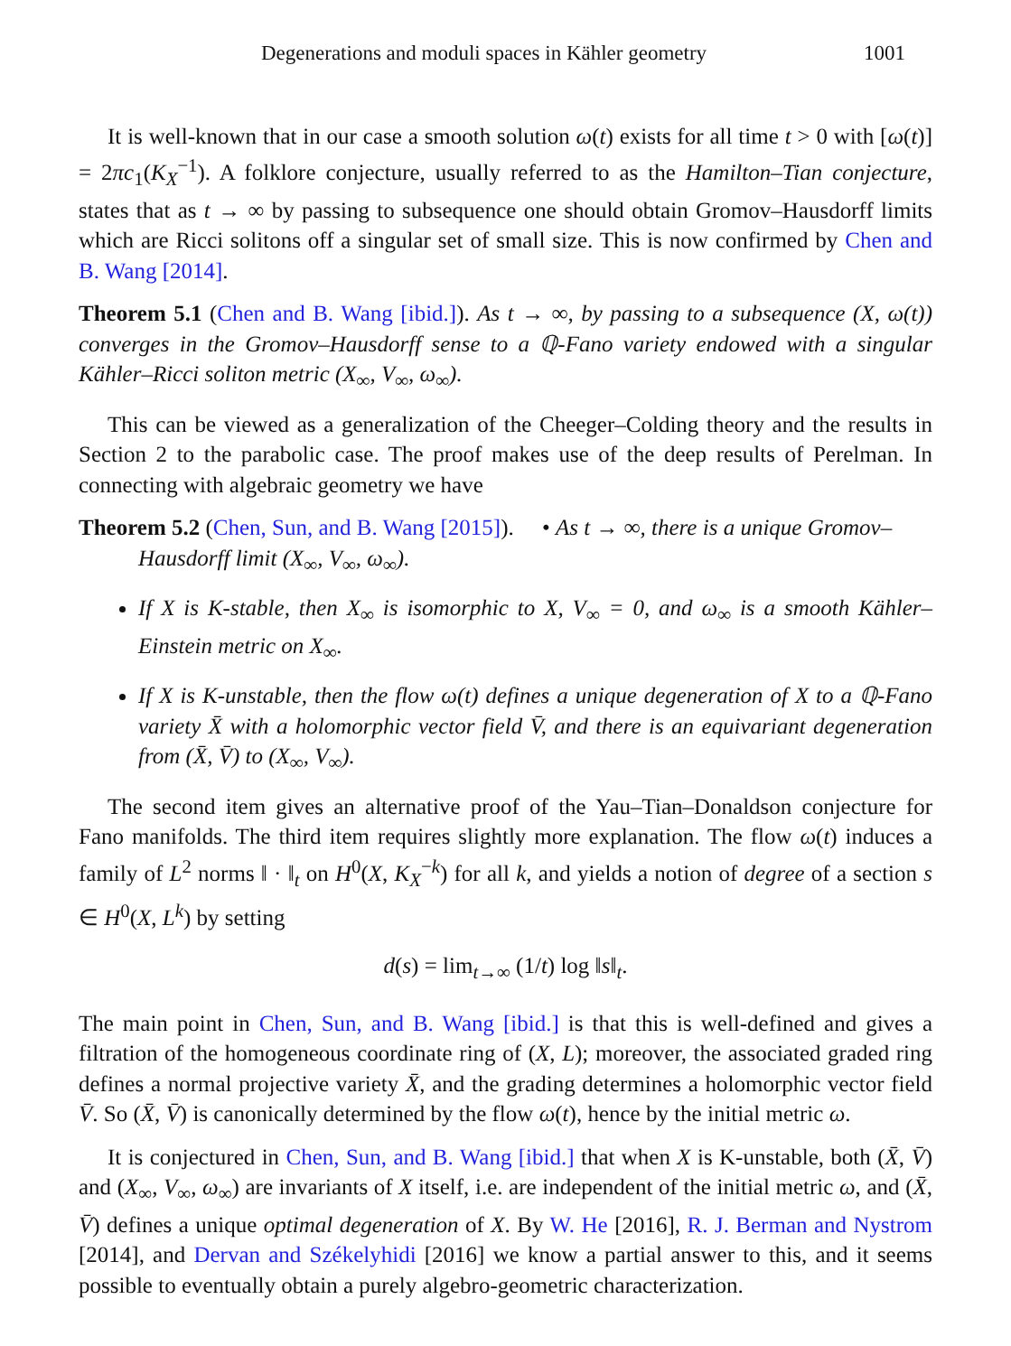Degenerations and moduli spaces in Kähler geometry 1001
It is well-known that in our case a smooth solution ω(t) exists for all time t > 0 with [ω(t)] = 2πc<sub>1</sub>(K<sub>X</sub><sup>−1</sup>). A folklore conjecture, usually referred to as the Hamilton–Tian conjecture, states that as t → ∞ by passing to subsequence one should obtain Gromov–Hausdorff limits which are Ricci solitons off a singular set of small size. This is now confirmed by Chen and B. Wang [2014].
Theorem 5.1 (Chen and B. Wang [ibid.]). As t → ∞, by passing to a subsequence (X, ω(t)) converges in the Gromov–Hausdorff sense to a ℚ-Fano variety endowed with a singular Kähler–Ricci soliton metric (X<sub>∞</sub>, V<sub>∞</sub>, ω<sub>∞</sub>).
This can be viewed as a generalization of the Cheeger–Colding theory and the results in Section 2 to the parabolic case. The proof makes use of the deep results of Perelman. In connecting with algebraic geometry we have
Theorem 5.2 (Chen, Sun, and B. Wang [2015]). • As t → ∞, there is a unique Gromov–
Hausdorff limit (X<sub>∞</sub>, V<sub>∞</sub>, ω<sub>∞</sub>).
If X is K-stable, then X<sub>∞</sub> is isomorphic to X, V<sub>∞</sub> = 0, and ω<sub>∞</sub> is a smooth Kähler–Einstein metric on X<sub>∞</sub>.
If X is K-unstable, then the flow ω(t) defines a unique degeneration of X to a ℚ-Fano variety X̄ with a holomorphic vector field V̄, and there is an equivariant degeneration from (X̄, V̄) to (X<sub>∞</sub>, V<sub>∞</sub>).
The second item gives an alternative proof of the Yau–Tian–Donaldson conjecture for Fano manifolds. The third item requires slightly more explanation. The flow ω(t) induces a family of L<sup>2</sup> norms ‖ · ‖<sub>t</sub> on H<sup>0</sup>(X, K<sub>X</sub><sup>−k</sup>) for all k, and yields a notion of degree of a section s ∈ H<sup>0</sup>(X, L<sup>k</sup>) by setting
d(s) = lim<sub>t→∞</sub> (1/t) log ‖s‖<sub>t</sub>.
The main point in Chen, Sun, and B. Wang [ibid.] is that this is well-defined and gives a filtration of the homogeneous coordinate ring of (X, L); moreover, the associated graded ring defines a normal projective variety X̄, and the grading determines a holomorphic vector field V̄. So (X̄, V̄) is canonically determined by the flow ω(t), hence by the initial metric ω.
It is conjectured in Chen, Sun, and B. Wang [ibid.] that when X is K-unstable, both (X̄, V̄) and (X<sub>∞</sub>, V<sub>∞</sub>, ω<sub>∞</sub>) are invariants of X itself, i.e. are independent of the initial metric ω, and (X̄, V̄) defines a unique optimal degeneration of X. By W. He [2016], R. J. Berman and Nystrom [2014], and Dervan and Székelyhidi [2016] we know a partial answer to this, and it seems possible to eventually obtain a purely algebro-geometric characterization.